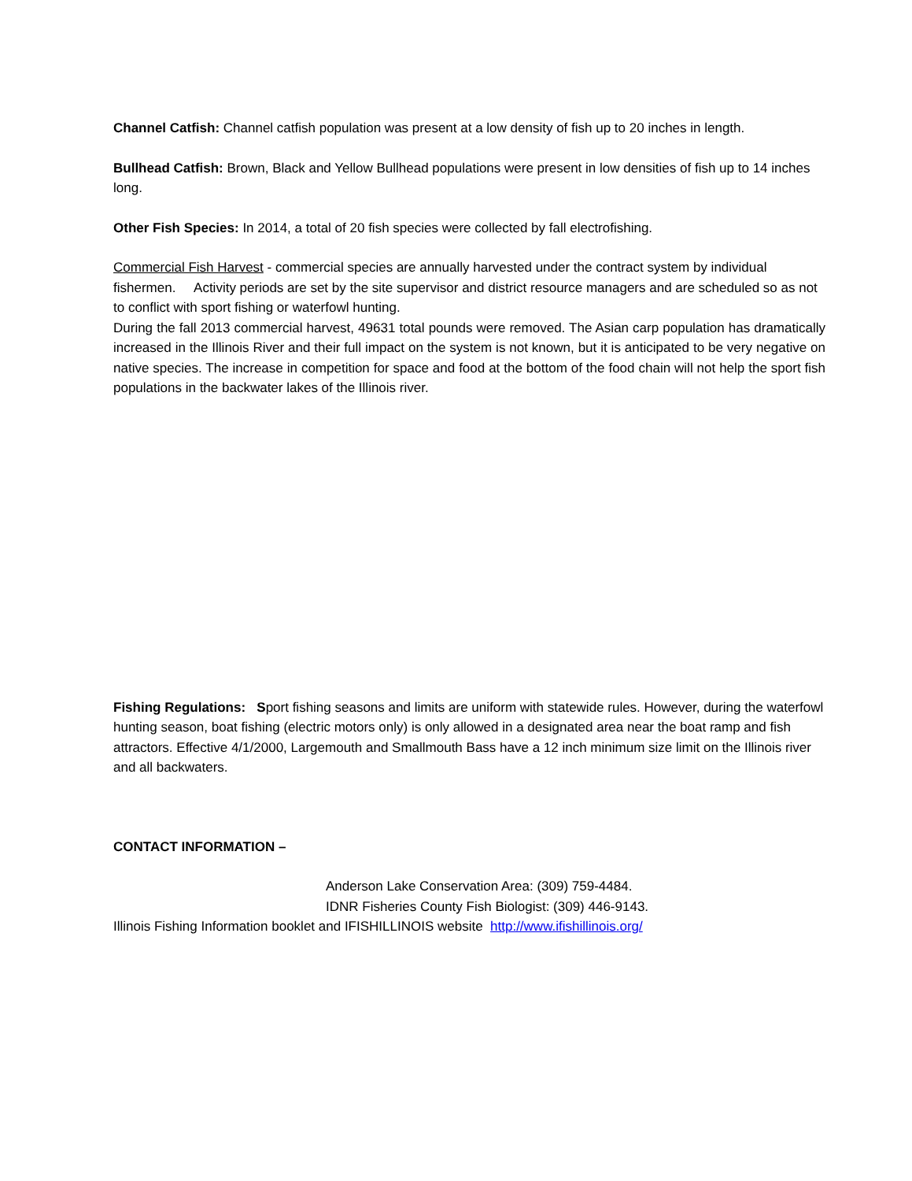Channel Catfish: Channel catfish population was present at a low density of fish up to 20 inches in length.
Bullhead Catfish: Brown, Black and Yellow Bullhead populations were present in low densities of fish up to 14 inches long.
Other Fish Species: In 2014, a total of 20 fish species were collected by fall electrofishing.
Commercial Fish Harvest - commercial species are annually harvested under the contract system by individual fishermen. Activity periods are set by the site supervisor and district resource managers and are scheduled so as not to conflict with sport fishing or waterfowl hunting.
During the fall 2013 commercial harvest, 49631 total pounds were removed. The Asian carp population has dramatically increased in the Illinois River and their full impact on the system is not known, but it is anticipated to be very negative on native species. The increase in competition for space and food at the bottom of the food chain will not help the sport fish populations in the backwater lakes of the Illinois river.
Fishing Regulations: Sport fishing seasons and limits are uniform with statewide rules. However, during the waterfowl hunting season, boat fishing (electric motors only) is only allowed in a designated area near the boat ramp and fish attractors. Effective 4/1/2000, Largemouth and Smallmouth Bass have a 12 inch minimum size limit on the Illinois river and all backwaters.
CONTACT INFORMATION –
Anderson Lake Conservation Area: (309) 759-4484.
IDNR Fisheries County Fish Biologist: (309) 446-9143.
Illinois Fishing Information booklet and IFISHILLINOIS website http://www.ifishillinois.org/